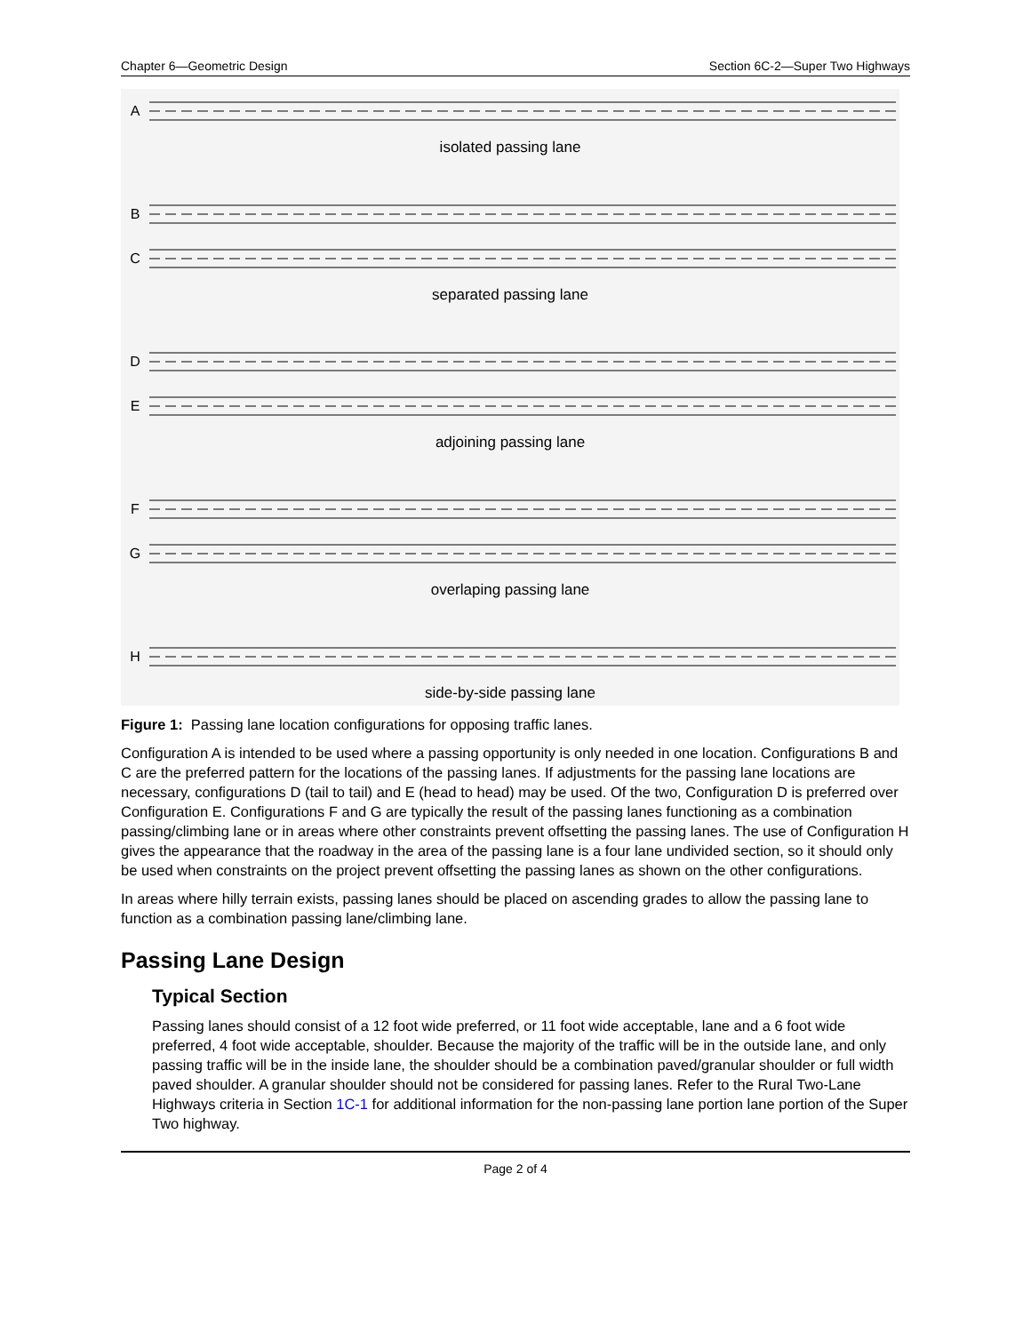Chapter 6—Geometric Design Section 6C-2—Super Two Highways
A
isolated passing lane
B
C
separated passing lane
D
E
adjoining passing lane
F
G
overlaping passing lane
H
side-by-side passing lane
Figure 1: Passing lane location configurations for opposing traffic lanes.
Configuration A is intended to be used where a passing opportunity is only needed in one location. Configurations B and C are the preferred pattern for the locations of the passing lanes. If adjustments for the passing lane locations are necessary, configurations D (tail to tail) and E (head to head) may be used. Of the two, Configuration D is preferred over Configuration E. Configurations F and G are typically the result of the passing lanes functioning as a combination passing/climbing lane or in areas where other constraints prevent offsetting the passing lanes. The use of Configuration H gives the appearance that the roadway in the area of the passing lane is a four lane undivided section, so it should only be used when constraints on the project prevent offsetting the passing lanes as shown on the other configurations.
In areas where hilly terrain exists, passing lanes should be placed on ascending grades to allow the passing lane to function as a combination passing lane/climbing lane.
Passing Lane Design
Typical Section
Passing lanes should consist of a 12 foot wide preferred, or 11 foot wide acceptable, lane and a 6 foot wide preferred, 4 foot wide acceptable, shoulder. Because the majority of the traffic will be in the outside lane, and only passing traffic will be in the inside lane, the shoulder should be a combination paved/granular shoulder or full width paved shoulder. A granular shoulder should not be considered for passing lanes. Refer to the Rural Two-Lane Highways criteria in Section 1C-1 for additional information for the non-passing lane portion lane portion of the Super Two highway.
Page 2 of 4